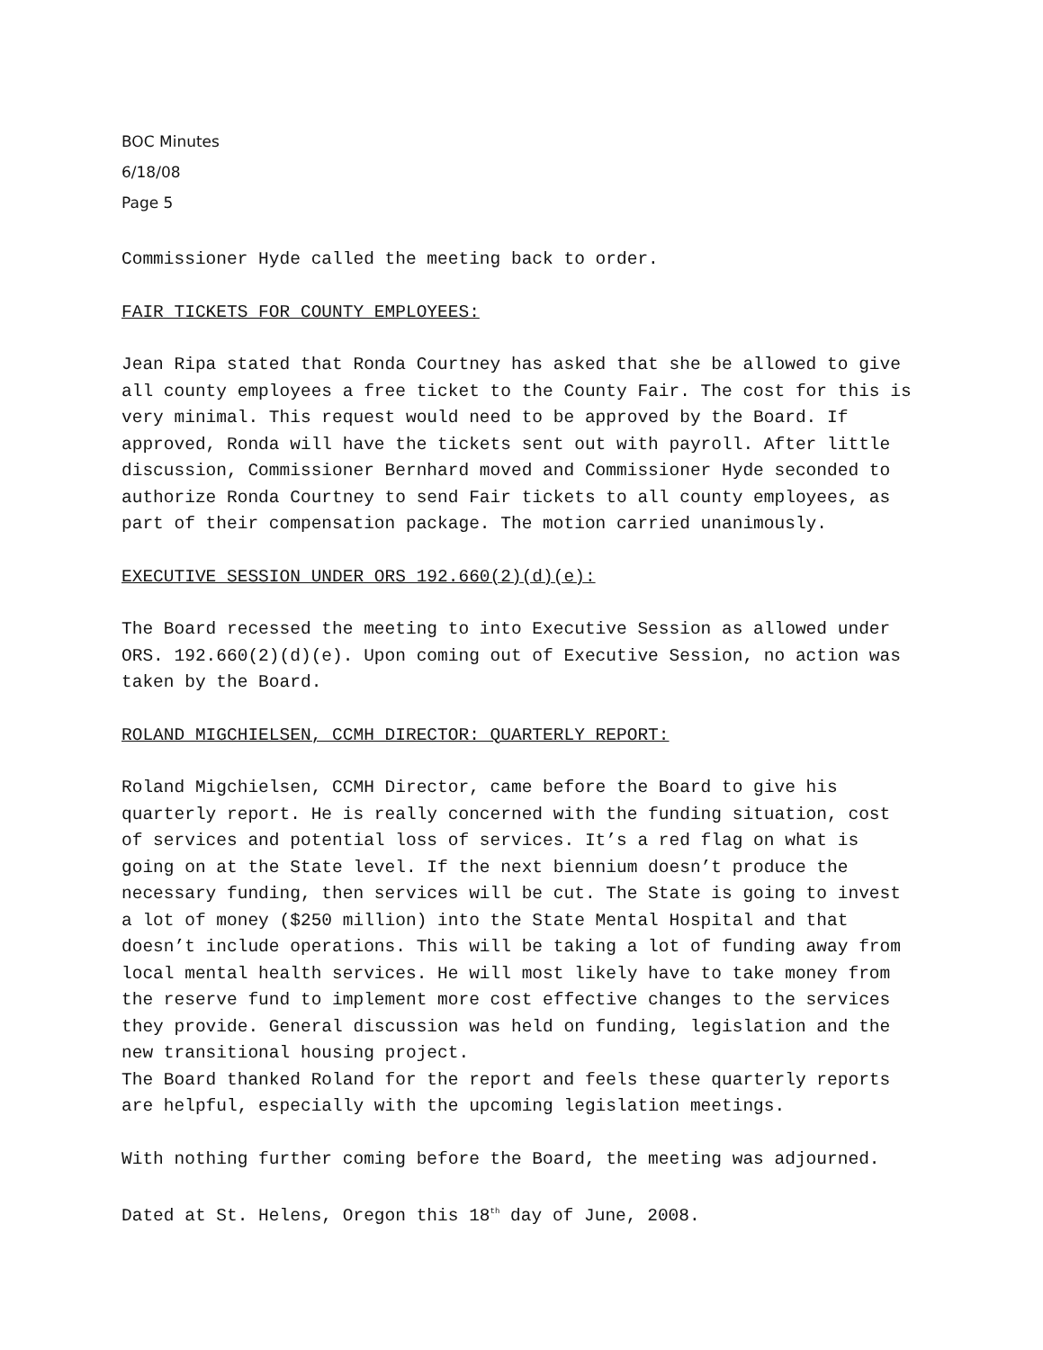BOC Minutes
6/18/08
Page 5
Commissioner Hyde called the meeting back to order.
FAIR TICKETS FOR COUNTY EMPLOYEES:
Jean Ripa stated that Ronda Courtney has asked that she be allowed to give all county employees a free ticket to the County Fair. The cost for this is very minimal. This request would need to be approved by the Board. If approved, Ronda will have the tickets sent out with payroll. After little discussion, Commissioner Bernhard moved and Commissioner Hyde seconded to authorize Ronda Courtney to send Fair tickets to all county employees, as part of their compensation package. The motion carried unanimously.
EXECUTIVE SESSION UNDER ORS 192.660(2)(d)(e):
The Board recessed the meeting to into Executive Session as allowed under ORS. 192.660(2)(d)(e). Upon coming out of Executive Session, no action was taken by the Board.
ROLAND MIGCHIELSEN, CCMH DIRECTOR: QUARTERLY REPORT:
Roland Migchielsen, CCMH Director, came before the Board to give his quarterly report. He is really concerned with the funding situation, cost of services and potential loss of services. It’s a red flag on what is going on at the State level. If the next biennium doesn’t produce the necessary funding, then services will be cut. The State is going to invest a lot of money ($250 million) into the State Mental Hospital and that doesn’t include operations. This will be taking a lot of funding away from local mental health services. He will most likely have to take money from the reserve fund to implement more cost effective changes to the services they provide. General discussion was held on funding, legislation and the new transitional housing project.
The Board thanked Roland for the report and feels these quarterly reports are helpful, especially with the upcoming legislation meetings.
With nothing further coming before the Board, the meeting was adjourned.
Dated at St. Helens, Oregon this 18<sup>th</sup> day of June, 2008.